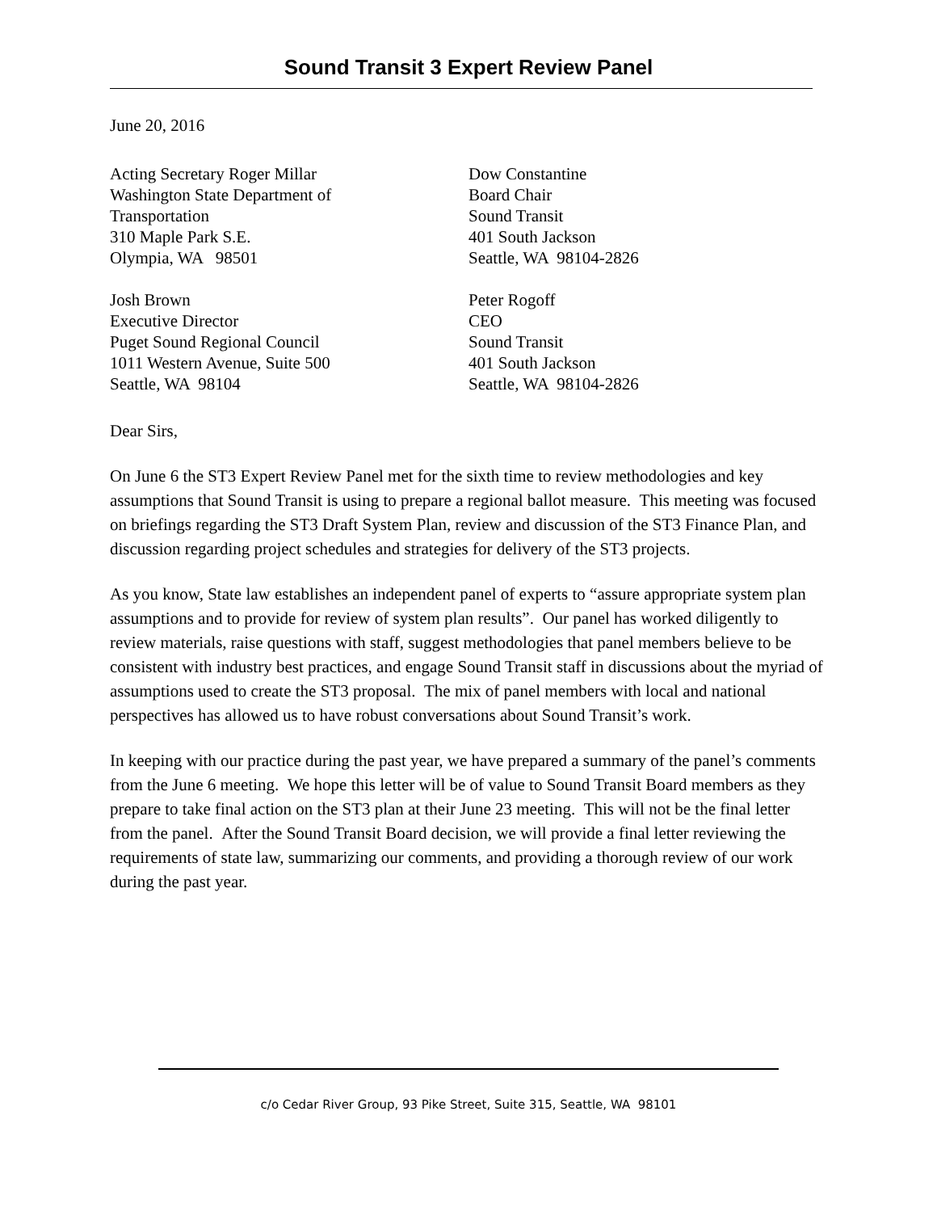Sound Transit 3 Expert Review Panel
June 20, 2016
Acting Secretary Roger Millar
Washington State Department of
Transportation
310 Maple Park S.E.
Olympia, WA 98501
Dow Constantine
Board Chair
Sound Transit
401 South Jackson
Seattle, WA 98104-2826
Josh Brown
Executive Director
Puget Sound Regional Council
1011 Western Avenue, Suite 500
Seattle, WA 98104
Peter Rogoff
CEO
Sound Transit
401 South Jackson
Seattle, WA 98104-2826
Dear Sirs,
On June 6 the ST3 Expert Review Panel met for the sixth time to review methodologies and key assumptions that Sound Transit is using to prepare a regional ballot measure. This meeting was focused on briefings regarding the ST3 Draft System Plan, review and discussion of the ST3 Finance Plan, and discussion regarding project schedules and strategies for delivery of the ST3 projects.
As you know, State law establishes an independent panel of experts to “assure appropriate system plan assumptions and to provide for review of system plan results”. Our panel has worked diligently to review materials, raise questions with staff, suggest methodologies that panel members believe to be consistent with industry best practices, and engage Sound Transit staff in discussions about the myriad of assumptions used to create the ST3 proposal. The mix of panel members with local and national perspectives has allowed us to have robust conversations about Sound Transit’s work.
In keeping with our practice during the past year, we have prepared a summary of the panel’s comments from the June 6 meeting. We hope this letter will be of value to Sound Transit Board members as they prepare to take final action on the ST3 plan at their June 23 meeting. This will not be the final letter from the panel. After the Sound Transit Board decision, we will provide a final letter reviewing the requirements of state law, summarizing our comments, and providing a thorough review of our work during the past year.
c/o Cedar River Group, 93 Pike Street, Suite 315, Seattle, WA 98101